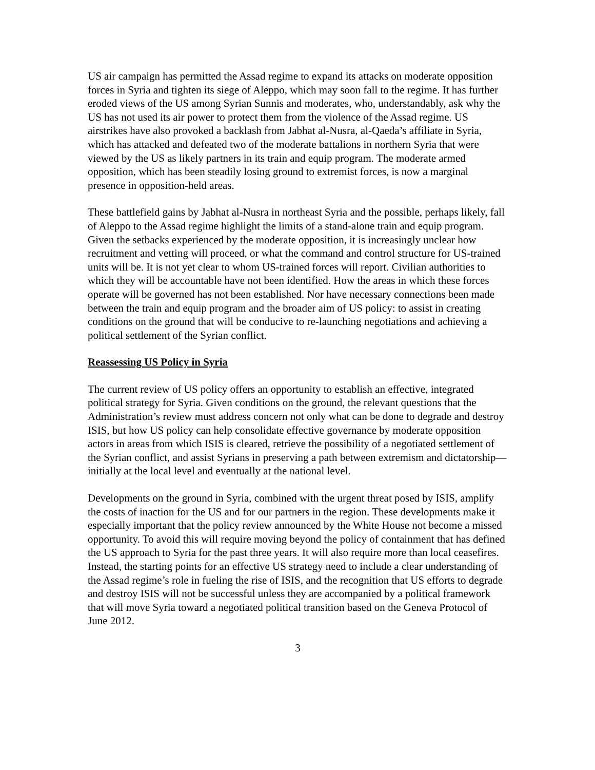US air campaign has permitted the Assad regime to expand its attacks on moderate opposition forces in Syria and tighten its siege of Aleppo, which may soon fall to the regime. It has further eroded views of the US among Syrian Sunnis and moderates, who, understandably, ask why the US has not used its air power to protect them from the violence of the Assad regime. US airstrikes have also provoked a backlash from Jabhat al-Nusra, al-Qaeda’s affiliate in Syria, which has attacked and defeated two of the moderate battalions in northern Syria that were viewed by the US as likely partners in its train and equip program. The moderate armed opposition, which has been steadily losing ground to extremist forces, is now a marginal presence in opposition-held areas.
These battlefield gains by Jabhat al-Nusra in northeast Syria and the possible, perhaps likely, fall of Aleppo to the Assad regime highlight the limits of a stand-alone train and equip program. Given the setbacks experienced by the moderate opposition, it is increasingly unclear how recruitment and vetting will proceed, or what the command and control structure for US-trained units will be. It is not yet clear to whom US-trained forces will report. Civilian authorities to which they will be accountable have not been identified. How the areas in which these forces operate will be governed has not been established. Nor have necessary connections been made between the train and equip program and the broader aim of US policy: to assist in creating conditions on the ground that will be conducive to re-launching negotiations and achieving a political settlement of the Syrian conflict.
Reassessing US Policy in Syria
The current review of US policy offers an opportunity to establish an effective, integrated political strategy for Syria. Given conditions on the ground, the relevant questions that the Administration’s review must address concern not only what can be done to degrade and destroy ISIS, but how US policy can help consolidate effective governance by moderate opposition actors in areas from which ISIS is cleared, retrieve the possibility of a negotiated settlement of the Syrian conflict, and assist Syrians in preserving a path between extremism and dictatorship—initially at the local level and eventually at the national level.
Developments on the ground in Syria, combined with the urgent threat posed by ISIS, amplify the costs of inaction for the US and for our partners in the region. These developments make it especially important that the policy review announced by the White House not become a missed opportunity. To avoid this will require moving beyond the policy of containment that has defined the US approach to Syria for the past three years. It will also require more than local ceasefires. Instead, the starting points for an effective US strategy need to include a clear understanding of the Assad regime’s role in fueling the rise of ISIS, and the recognition that US efforts to degrade and destroy ISIS will not be successful unless they are accompanied by a political framework that will move Syria toward a negotiated political transition based on the Geneva Protocol of June 2012.
3